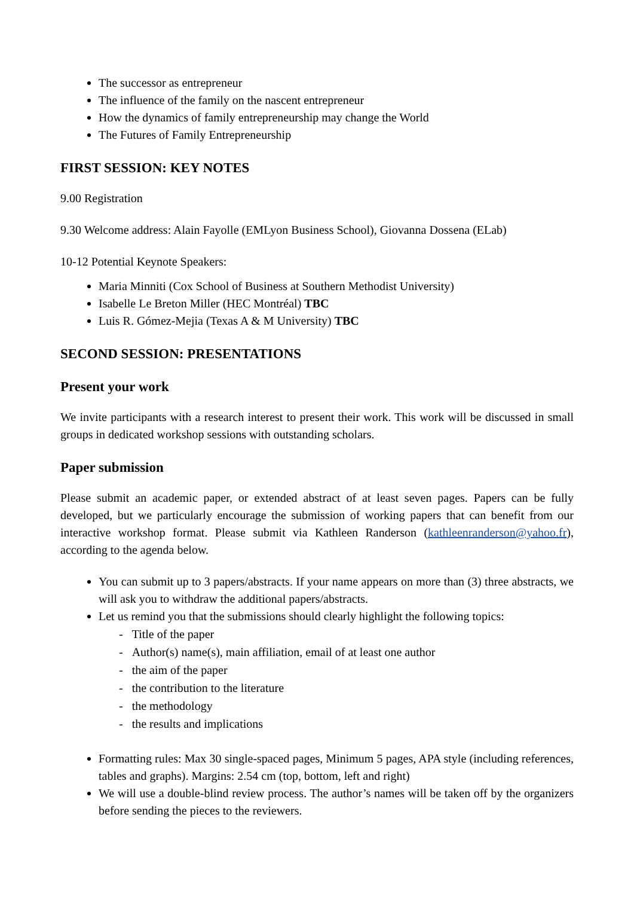The successor as entrepreneur
The influence of the family on the nascent entrepreneur
How the dynamics of family entrepreneurship may change the World
The Futures of Family Entrepreneurship
FIRST SESSION: KEY NOTES
9.00 Registration
9.30 Welcome address: Alain Fayolle (EMLyon Business School), Giovanna Dossena (ELab)
10-12 Potential Keynote Speakers:
Maria Minniti (Cox School of Business at Southern Methodist University)
Isabelle Le Breton Miller (HEC Montréal) TBC
Luis R. Gómez-Mejia (Texas A & M University) TBC
SECOND SESSION: PRESENTATIONS
Present your work
We invite participants with a research interest to present their work. This work will be discussed in small groups in dedicated workshop sessions with outstanding scholars.
Paper submission
Please submit an academic paper, or extended abstract of at least seven pages. Papers can be fully developed, but we particularly encourage the submission of working papers that can benefit from our interactive workshop format. Please submit via Kathleen Randerson (kathleenranderson@yahoo.fr), according to the agenda below.
You can submit up to 3 papers/abstracts. If your name appears on more than (3) three abstracts, we will ask you to withdraw the additional papers/abstracts.
Let us remind you that the submissions should clearly highlight the following topics:
- Title of the paper
- Author(s) name(s), main affiliation, email of at least one author
- the aim of the paper
- the contribution to the literature
- the methodology
- the results and implications
Formatting rules: Max 30 single-spaced pages, Minimum 5 pages, APA style (including references, tables and graphs). Margins: 2.54 cm (top, bottom, left and right)
We will use a double-blind review process. The author’s names will be taken off by the organizers before sending the pieces to the reviewers.